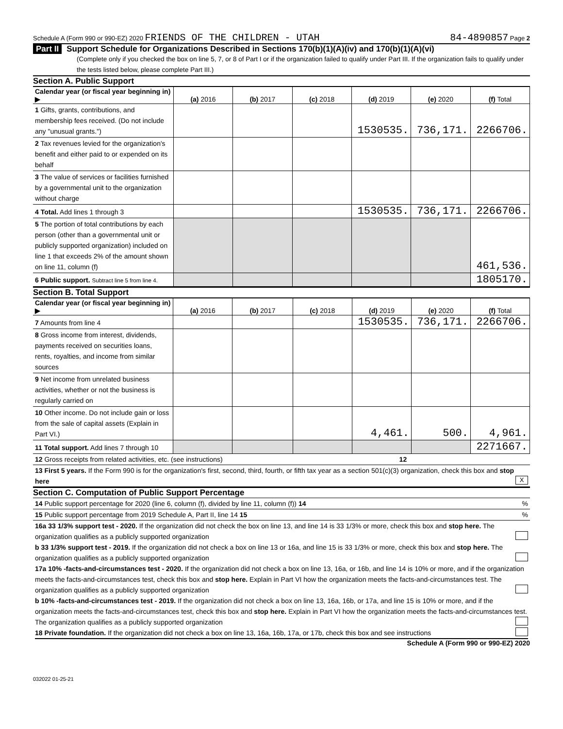Schedule A (Form 990 or 990-EZ) 2020 FRIENDS OF THE CHILDREN - UTAH 84-4890857 Page 2
Part II Support Schedule for Organizations Described in Sections 170(b)(1)(A)(iv) and 170(b)(1)(A)(vi)
(Complete only if you checked the box on line 5, 7, or 8 of Part I or if the organization failed to qualify under Part III. If the organization fails to qualify under the tests listed below, please complete Part III.)
Section A. Public Support
| Calendar year (or fiscal year beginning in) ▶ | (a) 2016 | (b) 2017 | (c) 2018 | (d) 2019 | (e) 2020 | (f) Total |
| --- | --- | --- | --- | --- | --- | --- |
| 1 Gifts, grants, contributions, and membership fees received. (Do not include any "unusual grants.") | | | | 1530535. | 736,171. | 2266706. |
| 2 Tax revenues levied for the organization's benefit and either paid to or expended on its behalf | | | | | | |
| 3 The value of services or facilities furnished by a governmental unit to the organization without charge | | | | | | |
| 4 Total. Add lines 1 through 3 | | | | 1530535. | 736,171. | 2266706. |
| 5 The portion of total contributions by each person (other than a governmental unit or publicly supported organization) included on line 1 that exceeds 2% of the amount shown on line 11, column (f) | | | | | | 461,536. |
| 6 Public support. Subtract line 5 from line 4. | | | | | | 1805170. |
Section B. Total Support
| Calendar year (or fiscal year beginning in) ▶ | (a) 2016 | (b) 2017 | (c) 2018 | (d) 2019 | (e) 2020 | (f) Total |
| --- | --- | --- | --- | --- | --- | --- |
| 7 Amounts from line 4 | | | | 1530535. | 736,171. | 2266706. |
| 8 Gross income from interest, dividends, payments received on securities loans, rents, royalties, and income from similar sources | | | | | | |
| 9 Net income from unrelated business activities, whether or not the business is regularly carried on | | | | | | |
| 10 Other income. Do not include gain or loss from the sale of capital assets (Explain in Part VI.) | | | | 4,461. | 500. | 4,961. |
| 11 Total support. Add lines 7 through 10 | | | | | | 2271667. |
12 Gross receipts from related activities, etc. (see instructions) 12
13 First 5 years. If the Form 990 is for the organization's first, second, third, fourth, or fifth tax year as a section 501(c)(3) organization, check this box and stop here X
Section C. Computation of Public Support Percentage
14 Public support percentage for 2020 (line 6, column (f), divided by line 11, column (f)) 14 %
15 Public support percentage from 2019 Schedule A, Part II, line 14 15 %
16a 33 1/3% support test - 2020. If the organization did not check the box on line 13, and line 14 is 33 1/3% or more, check this box and stop here. The organization qualifies as a publicly supported organization
b 33 1/3% support test - 2019. If the organization did not check a box on line 13 or 16a, and line 15 is 33 1/3% or more, check this box and stop here. The organization qualifies as a publicly supported organization
17a 10% -facts-and-circumstances test - 2020. If the organization did not check a box on line 13, 16a, or 16b, and line 14 is 10% or more, and if the organization meets the facts-and-circumstances test, check this box and stop here. Explain in Part VI how the organization meets the facts-and-circumstances test. The organization qualifies as a publicly supported organization
b 10% -facts-and-circumstances test - 2019. If the organization did not check a box on line 13, 16a, 16b, or 17a, and line 15 is 10% or more, and if the organization meets the facts-and-circumstances test, check this box and stop here. Explain in Part VI how the organization meets the facts-and-circumstances test. The organization qualifies as a publicly supported organization
18 Private foundation. If the organization did not check a box on line 13, 16a, 16b, 17a, or 17b, check this box and see instructions
Schedule A (Form 990 or 990-EZ) 2020
032022 01-25-21